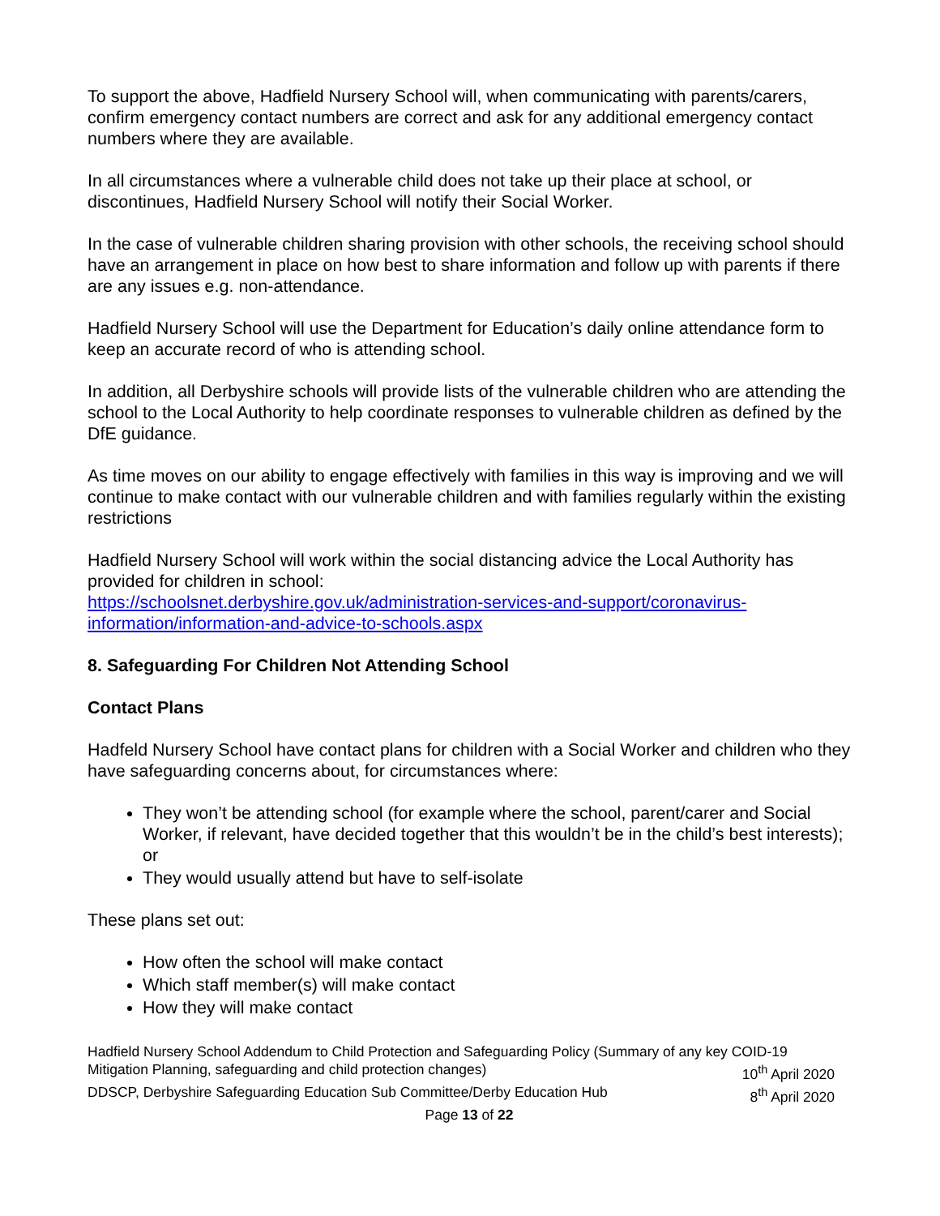To support the above, Hadfield Nursery School will, when communicating with parents/carers, confirm emergency contact numbers are correct and ask for any additional emergency contact numbers where they are available.
In all circumstances where a vulnerable child does not take up their place at school, or discontinues, Hadfield Nursery School will notify their Social Worker.
In the case of vulnerable children sharing provision with other schools, the receiving school should have an arrangement in place on how best to share information and follow up with parents if there are any issues e.g. non-attendance.
Hadfield Nursery School will use the Department for Education’s daily online attendance form to keep an accurate record of who is attending school.
In addition, all Derbyshire schools will provide lists of the vulnerable children who are attending the school to the Local Authority to help coordinate responses to vulnerable children as defined by the DfE guidance.
As time moves on our ability to engage effectively with families in this way is improving and we will continue to make contact with our vulnerable children and with families regularly within the existing restrictions
Hadfield Nursery School will work within the social distancing advice the Local Authority has provided for children in school:
https://schoolsnet.derbyshire.gov.uk/administration-services-and-support/coronavirus-information/information-and-advice-to-schools.aspx
8. Safeguarding For Children Not Attending School
Contact Plans
Hadfeld Nursery School have contact plans for children with a Social Worker and children who they have safeguarding concerns about, for circumstances where:
They won’t be attending school (for example where the school, parent/carer and Social Worker, if relevant, have decided together that this wouldn’t be in the child’s best interests); or
They would usually attend but have to self-isolate
These plans set out:
How often the school will make contact
Which staff member(s) will make contact
How they will make contact
Hadfield Nursery School Addendum to Child Protection and Safeguarding Policy (Summary of any key COID-19
Mitigation Planning, safeguarding and child protection changes) 10<sup>th</sup> April 2020
DDSCP, Derbyshire Safeguarding Education Sub Committee/Derby Education Hub 8<sup>th</sup> April 2020
Page 13 of 22